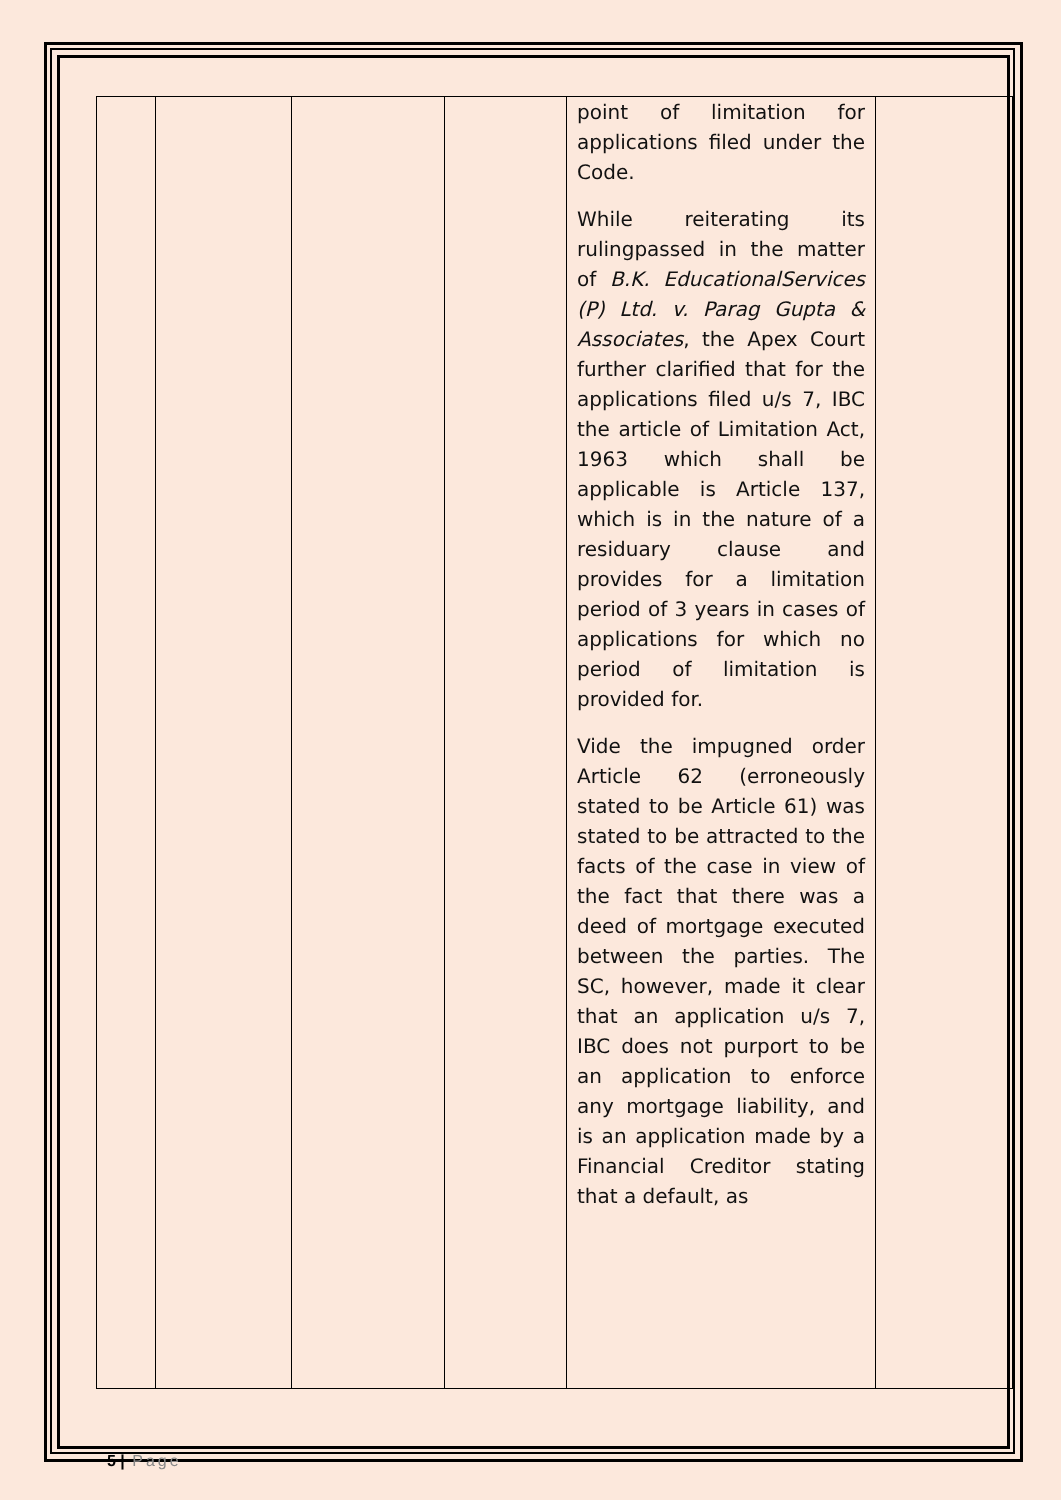| | | | | point of limitation for applications filed under the Code. While reiterating its rulingpassed in the matter of B.K. EducationalServices (P) Ltd. v. Parag Gupta & Associates , the Apex Court further clarified that for the applications filed u/s 7, IBC the article of Limitation Act, 1963 which shall be applicable is Article 137, which is in the nature of a residuary clause and provides for a limitation period of 3 years in cases of applications for which no period of limitation is provided for. Vide the impugned order Article 62 (erroneously stated to be Article 61) was stated to be attracted to the facts of the case in view of the fact that there was a deed of mortgage executed between the parties. The SC, however, made it clear that an application u/s 7, IBC does not purport to be an application to enforce any mortgage liability, and is an application made by a Financial Creditor stating that a default, as | |
5 | Page